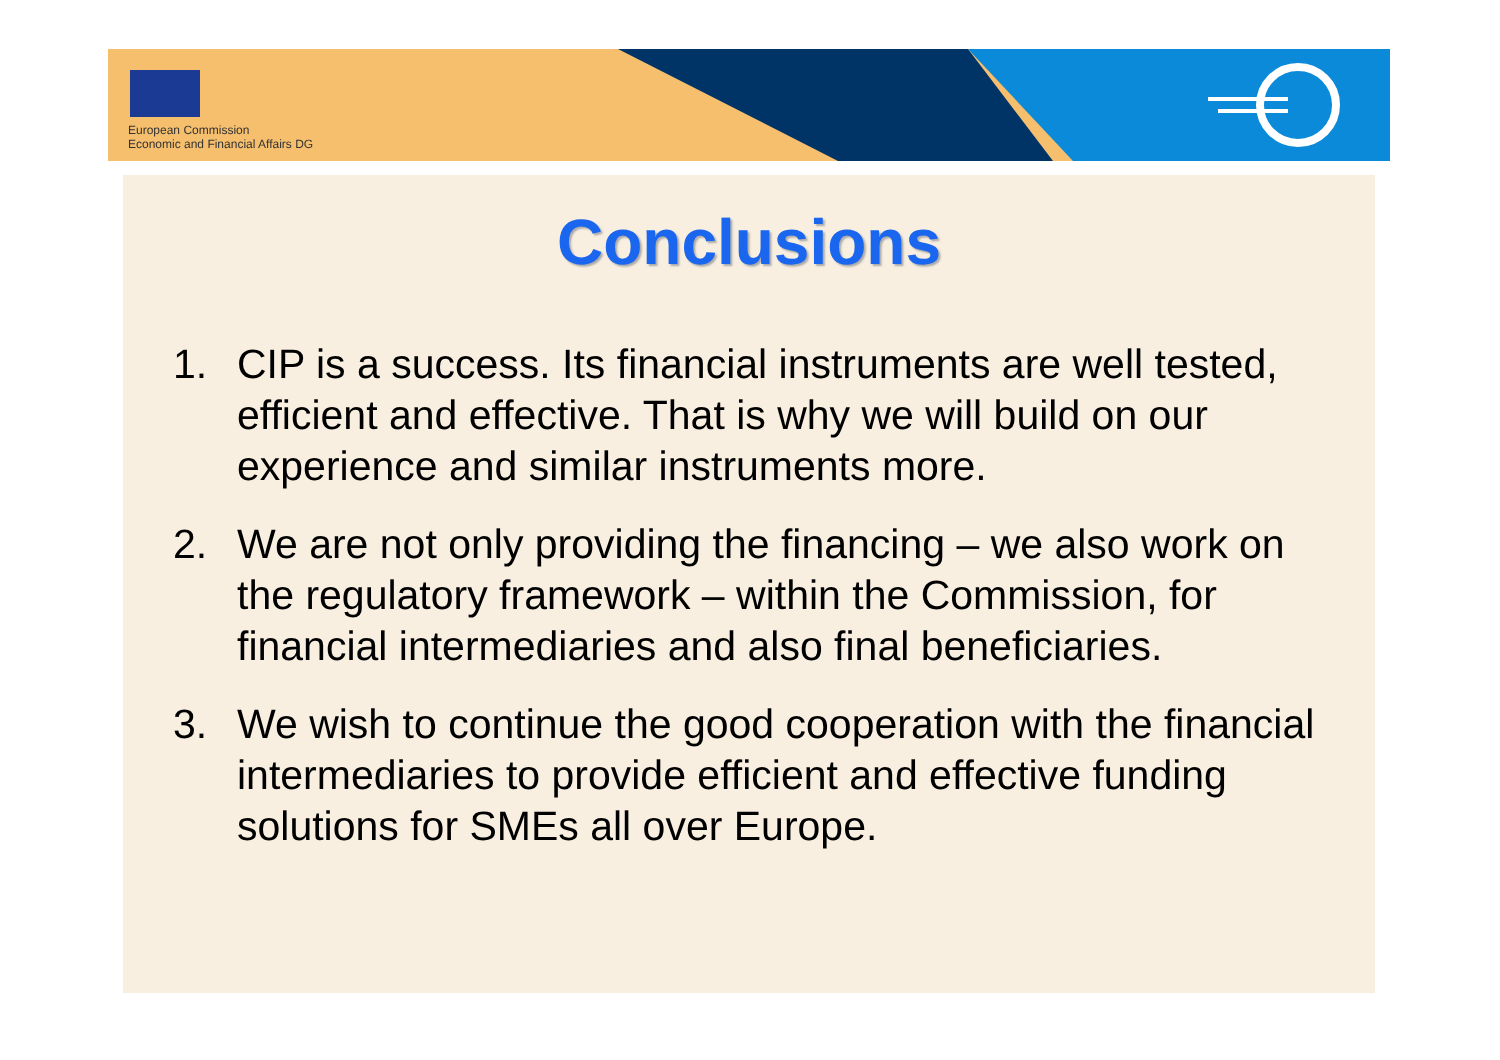European Commission
Economic and Financial Affairs DG
Conclusions
1. CIP is a success. Its financial instruments are well tested, efficient and effective. That is why we will build on our experience and similar instruments more.
2. We are not only providing the financing – we also work on the regulatory framework – within the Commission, for financial intermediaries and also final beneficiaries.
3. We wish to continue the good cooperation with the financial intermediaries to provide efficient and effective funding solutions for SMEs all over Europe.